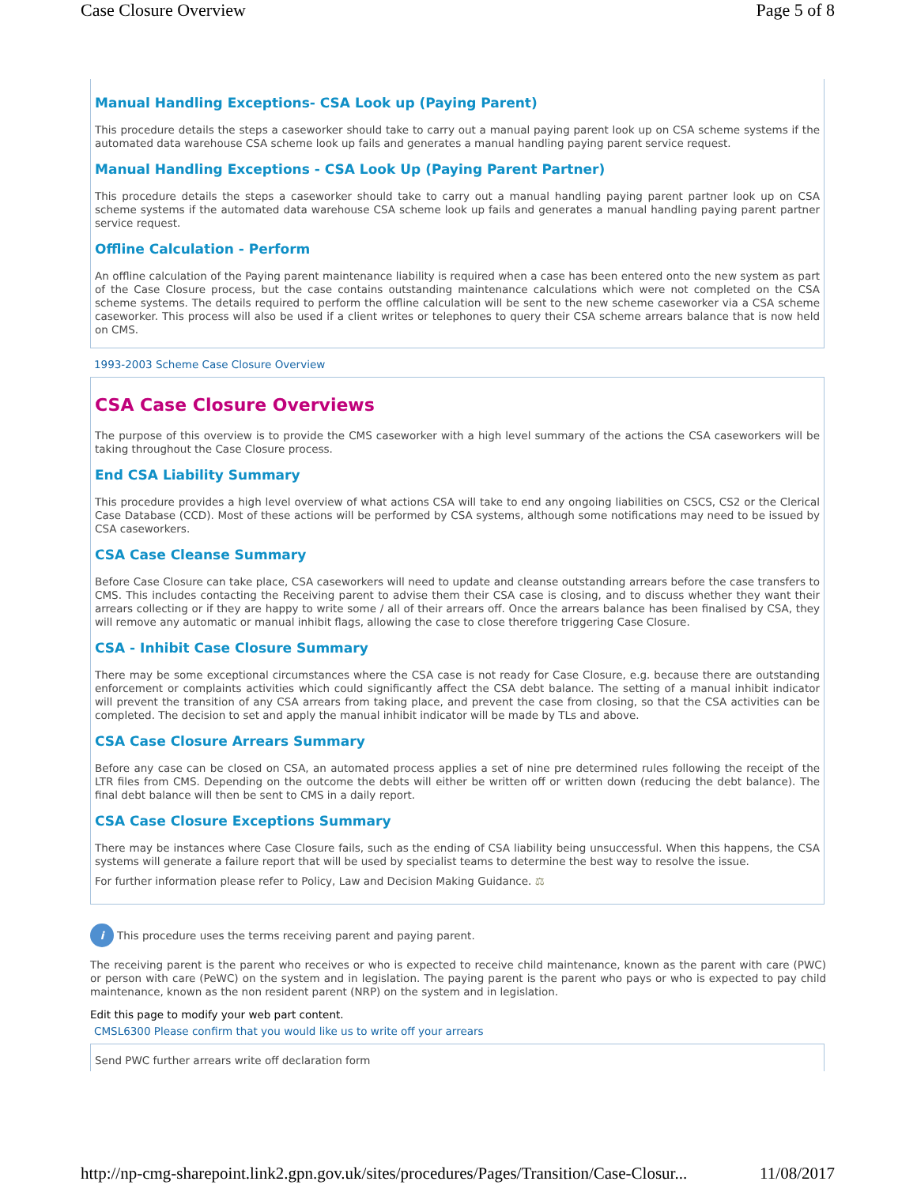Case Closure Overview Page 5 of 8
Manual Handling Exceptions- CSA Look up (Paying Parent)
This procedure details the steps a caseworker should take to carry out a manual paying parent look up on CSA scheme systems if the automated data warehouse CSA scheme look up fails and generates a manual handling paying parent service request.
Manual Handling Exceptions - CSA Look Up (Paying Parent Partner)
This procedure details the steps a caseworker should take to carry out a manual handling paying parent partner look up on CSA scheme systems if the automated data warehouse CSA scheme look up fails and generates a manual handling paying parent partner service request.
Offline Calculation - Perform
An offline calculation of the Paying parent maintenance liability is required when a case has been entered onto the new system as part of the Case Closure process, but the case contains outstanding maintenance calculations which were not completed on the CSA scheme systems. The details required to perform the offline calculation will be sent to the new scheme caseworker via a CSA scheme caseworker. This process will also be used if a client writes or telephones to query their CSA scheme arrears balance that is now held on CMS.
1993-2003 Scheme Case Closure Overview
CSA Case Closure Overviews
The purpose of this overview is to provide the CMS caseworker with a high level summary of the actions the CSA caseworkers will be taking throughout the Case Closure process.
End CSA Liability Summary
This procedure provides a high level overview of what actions CSA will take to end any ongoing liabilities on CSCS, CS2 or the Clerical Case Database (CCD). Most of these actions will be performed by CSA systems, although some notifications may need to be issued by CSA caseworkers.
CSA Case Cleanse Summary
Before Case Closure can take place, CSA caseworkers will need to update and cleanse outstanding arrears before the case transfers to CMS. This includes contacting the Receiving parent to advise them their CSA case is closing, and to discuss whether they want their arrears collecting or if they are happy to write some / all of their arrears off. Once the arrears balance has been finalised by CSA, they will remove any automatic or manual inhibit flags, allowing the case to close therefore triggering Case Closure.
CSA - Inhibit Case Closure Summary
There may be some exceptional circumstances where the CSA case is not ready for Case Closure, e.g. because there are outstanding enforcement or complaints activities which could significantly affect the CSA debt balance. The setting of a manual inhibit indicator will prevent the transition of any CSA arrears from taking place, and prevent the case from closing, so that the CSA activities can be completed. The decision to set and apply the manual inhibit indicator will be made by TLs and above.
CSA Case Closure Arrears Summary
Before any case can be closed on CSA, an automated process applies a set of nine pre determined rules following the receipt of the LTR files from CMS. Depending on the outcome the debts will either be written off or written down (reducing the debt balance). The final debt balance will then be sent to CMS in a daily report.
CSA Case Closure Exceptions Summary
There may be instances where Case Closure fails, such as the ending of CSA liability being unsuccessful. When this happens, the CSA systems will generate a failure report that will be used by specialist teams to determine the best way to resolve the issue.
For further information please refer to Policy, Law and Decision Making Guidance. ⚖
i This procedure uses the terms receiving parent and paying parent.
The receiving parent is the parent who receives or who is expected to receive child maintenance, known as the parent with care (PWC) or person with care (PeWC) on the system and in legislation. The paying parent is the parent who pays or who is expected to pay child maintenance, known as the non resident parent (NRP) on the system and in legislation.
Edit this page to modify your web part content.
CMSL6300 Please confirm that you would like us to write off your arrears
Send PWC further arrears write off declaration form
http://np-cmg-sharepoint.link2.gpn.gov.uk/sites/procedures/Pages/Transition/Case-Closur... 11/08/2017